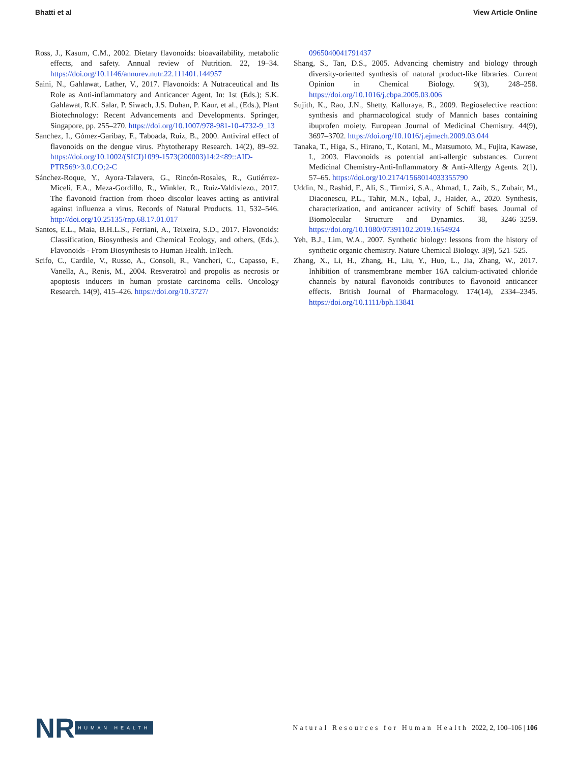Bhatti et al View Article Online
Ross, J., Kasum, C.M., 2002. Dietary flavonoids: bioavailability, metabolic effects, and safety. Annual review of Nutrition. 22, 19–34. https://doi.org/10.1146/annurev.nutr.22.111401.144957
Saini, N., Gahlawat, Lather, V., 2017. Flavonoids: A Nutraceutical and Its Role as Anti-inflammatory and Anticancer Agent, In: 1st (Eds.); S.K. Gahlawat, R.K. Salar, P. Siwach, J.S. Duhan, P. Kaur, et al., (Eds.), Plant Biotechnology: Recent Advancements and Developments. Springer, Singapore, pp. 255–270. https://doi.org/10.1007/978-981-10-4732-9_13
Sanchez, I., Gómez-Garibay, F., Taboada, Ruiz, B., 2000. Antiviral effect of flavonoids on the dengue virus. Phytotherapy Research. 14(2), 89–92. https://doi.org/10.1002/(SICI)1099-1573(200003)14:2<89::AID-PTR569>3.0.CO;2-C
Sánchez-Roque, Y., Ayora-Talavera, G., Rincón-Rosales, R., Gutiérrez-Miceli, F.A., Meza-Gordillo, R., Winkler, R., Ruiz-Valdiviezo., 2017. The flavonoid fraction from rhoeo discolor leaves acting as antiviral against influenza a virus. Records of Natural Products. 11, 532–546. http://doi.org/10.25135/rnp.68.17.01.017
Santos, E.L., Maia, B.H.L.S., Ferriani, A., Teixeira, S.D., 2017. Flavonoids: Classification, Biosynthesis and Chemical Ecology, and others, (Eds.), Flavonoids - From Biosynthesis to Human Health. InTech.
Scifo, C., Cardile, V., Russo, A., Consoli, R., Vancheri, C., Capasso, F., Vanella, A., Renis, M., 2004. Resveratrol and propolis as necrosis or apoptosis inducers in human prostate carcinoma cells. Oncology Research. 14(9), 415–426. https://doi.org/10.3727/
0965040041791437
Shang, S., Tan, D.S., 2005. Advancing chemistry and biology through diversity-oriented synthesis of natural product-like libraries. Current Opinion in Chemical Biology. 9(3), 248–258. https://doi.org/10.1016/j.cbpa.2005.03.006
Sujith, K., Rao, J.N., Shetty, Kalluraya, B., 2009. Regioselective reaction: synthesis and pharmacological study of Mannich bases containing ibuprofen moiety. European Journal of Medicinal Chemistry. 44(9), 3697–3702. https://doi.org/10.1016/j.ejmech.2009.03.044
Tanaka, T., Higa, S., Hirano, T., Kotani, M., Matsumoto, M., Fujita, Kawase, I., 2003. Flavonoids as potential anti-allergic substances. Current Medicinal Chemistry-Anti-Inflammatory & Anti-Allergy Agents. 2(1), 57–65. https://doi.org/10.2174/1568014033355790
Uddin, N., Rashid, F., Ali, S., Tirmizi, S.A., Ahmad, I., Zaib, S., Zubair, M., Diaconescu, P.L., Tahir, M.N., Iqbal, J., Haider, A., 2020. Synthesis, characterization, and anticancer activity of Schiff bases. Journal of Biomolecular Structure and Dynamics. 38, 3246–3259. https://doi.org/10.1080/07391102.2019.1654924
Yeh, B.J., Lim, W.A., 2007. Synthetic biology: lessons from the history of synthetic organic chemistry. Nature Chemical Biology. 3(9), 521–525.
Zhang, X., Li, H., Zhang, H., Liu, Y., Huo, L., Jia, Zhang, W., 2017. Inhibition of transmembrane member 16A calcium-activated chloride channels by natural flavonoids contributes to flavonoid anticancer effects. British Journal of Pharmacology. 174(14), 2334–2345. https://doi.org/10.1111/bph.13841
NR HUMAN HEALTH
Natural Resources for Human Health 2022, 2, 100–106 | 106